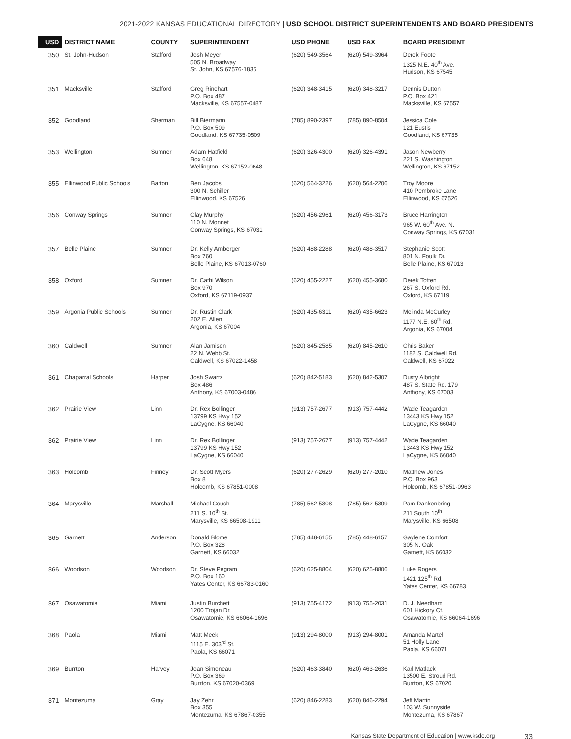2021-2022 KANSAS EDUCATIONAL DIRECTORY | USD SCHOOL DISTRICT SUPERINTENDENTS AND BOARD PRESIDENTS
| USD | DISTRICT NAME | COUNTY | SUPERINTENDENT | USD PHONE | USD FAX | BOARD PRESIDENT |
| --- | --- | --- | --- | --- | --- | --- |
| 350 | St. John-Hudson | Stafford | Josh Meyer 505 N. Broadway St. John, KS 67576-1836 | (620) 549-3564 | (620) 549-3964 | Derek Foote 1325 N.E. 40<sup>th</sup> Ave. Hudson, KS 67545 |
| 351 | Macksville | Stafford | Greg Rinehart P.O. Box 487 Macksville, KS 67557-0487 | (620) 348-3415 | (620) 348-3217 | Dennis Dutton P.O. Box 421 Macksville, KS 67557 |
| 352 | Goodland | Sherman | Bill Biermann P.O. Box 509 Goodland, KS 67735-0509 | (785) 890-2397 | (785) 890-8504 | Jessica Cole 121 Eustis Goodland, KS 67735 |
| 353 | Wellington | Sumner | Adam Hatfield Box 648 Wellington, KS 67152-0648 | (620) 326-4300 | (620) 326-4391 | Jason Newberry 221 S. Washington Wellington, KS 67152 |
| 355 | Ellinwood Public Schools | Barton | Ben Jacobs 300 N. Schiller Ellinwood, KS 67526 | (620) 564-3226 | (620) 564-2206 | Troy Moore 410 Pembroke Lane Ellinwood, KS 67526 |
| 356 | Conway Springs | Sumner | Clay Murphy 110 N. Monnet Conway Springs, KS 67031 | (620) 456-2961 | (620) 456-3173 | Bruce Harrington 965 W. 60<sup>th</sup> Ave. N. Conway Springs, KS 67031 |
| 357 | Belle Plaine | Sumner | Dr. Kelly Arnberger Box 760 Belle Plaine, KS 67013-0760 | (620) 488-2288 | (620) 488-3517 | Stephanie Scott 801 N. Foulk Dr. Belle Plaine, KS 67013 |
| 358 | Oxford | Sumner | Dr. Cathi Wilson Box 970 Oxford, KS 67119-0937 | (620) 455-2227 | (620) 455-3680 | Derek Totten 267 S. Oxford Rd. Oxford, KS 67119 |
| 359 | Argonia Public Schools | Sumner | Dr. Rustin Clark 202 E. Allen Argonia, KS 67004 | (620) 435-6311 | (620) 435-6623 | Melinda McCurley 1177 N.E. 60<sup>th</sup> Rd. Argonia, KS 67004 |
| 360 | Caldwell | Sumner | Alan Jamison 22 N. Webb St. Caldwell, KS 67022-1458 | (620) 845-2585 | (620) 845-2610 | Chris Baker 1182 S. Caldwell Rd. Caldwell, KS 67022 |
| 361 | Chaparral Schools | Harper | Josh Swartz Box 486 Anthony, KS 67003-0486 | (620) 842-5183 | (620) 842-5307 | Dusty Albright 487 S. State Rd. 179 Anthony, KS 67003 |
| 362 | Prairie View | Linn | Dr. Rex Bollinger 13799 KS Hwy 152 LaCygne, KS 66040 | (913) 757-2677 | (913) 757-4442 | Wade Teagarden 13443 KS Hwy 152 LaCygne, KS 66040 |
| 362 | Prairie View | Linn | Dr. Rex Bollinger 13799 KS Hwy 152 LaCygne, KS 66040 | (913) 757-2677 | (913) 757-4442 | Wade Teagarden 13443 KS Hwy 152 LaCygne, KS 66040 |
| 363 | Holcomb | Finney | Dr. Scott Myers Box 8 Holcomb, KS 67851-0008 | (620) 277-2629 | (620) 277-2010 | Matthew Jones P.O. Box 963 Holcomb, KS 67851-0963 |
| 364 | Marysville | Marshall | Michael Couch 211 S. 10<sup>th</sup> St. Marysville, KS 66508-1911 | (785) 562-5308 | (785) 562-5309 | Pam Dankenbring 211 South 10<sup>th</sup> Marysville, KS 66508 |
| 365 | Garnett | Anderson | Donald Blome P.O. Box 328 Garnett, KS 66032 | (785) 448-6155 | (785) 448-6157 | Gaylene Comfort 305 N. Oak Garnett, KS 66032 |
| 366 | Woodson | Woodson | Dr. Steve Pegram P.O. Box 160 Yates Center, KS 66783-0160 | (620) 625-8804 | (620) 625-8806 | Luke Rogers 1421 125<sup>th</sup> Rd. Yates Center, KS 66783 |
| 367 | Osawatomie | Miami | Justin Burchett 1200 Trojan Dr. Osawatomie, KS 66064-1696 | (913) 755-4172 | (913) 755-2031 | D. J. Needham 601 Hickory Ct. Osawatomie, KS 66064-1696 |
| 368 | Paola | Miami | Matt Meek 1115 E. 303<sup>rd</sup> St. Paola, KS 66071 | (913) 294-8000 | (913) 294-8001 | Amanda Martell 51 Holly Lane Paola, KS 66071 |
| 369 | Burrton | Harvey | Joan Simoneau P.O. Box 369 Burrton, KS 67020-0369 | (620) 463-3840 | (620) 463-2636 | Karl Matlack 13500 E. Stroud Rd. Burrton, KS 67020 |
| 371 | Montezuma | Gray | Jay Zehr Box 355 Montezuma, KS 67867-0355 | (620) 846-2283 | (620) 846-2294 | Jeff Martin 103 W. Sunnyside Montezuma, KS 67867 |
Kansas State Department of Education | www.ksde.org 33